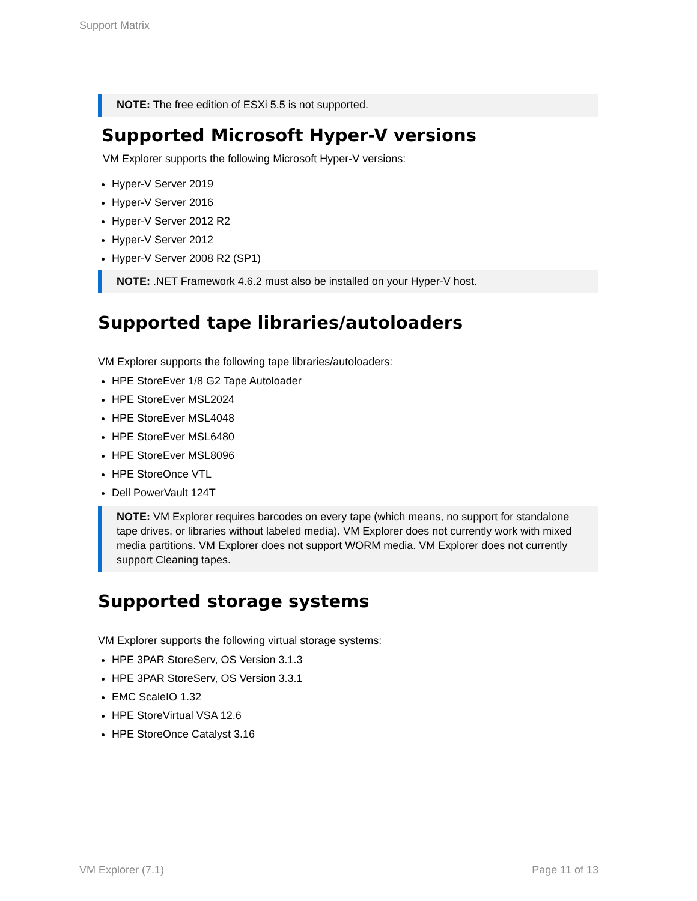Support Matrix
NOTE: The free edition of ESXi 5.5 is not supported.
Supported Microsoft Hyper-V versions
VM Explorer supports the following Microsoft Hyper-V versions:
Hyper-V Server 2019
Hyper-V Server 2016
Hyper-V Server 2012 R2
Hyper-V Server 2012
Hyper-V Server 2008 R2 (SP1)
NOTE: .NET Framework 4.6.2 must also be installed on your Hyper-V host.
Supported tape libraries/autoloaders
VM Explorer supports the following tape libraries/autoloaders:
HPE StoreEver 1/8 G2 Tape Autoloader
HPE StoreEver MSL2024
HPE StoreEver MSL4048
HPE StoreEver MSL6480
HPE StoreEver MSL8096
HPE StoreOnce VTL
Dell PowerVault 124T
NOTE: VM Explorer requires barcodes on every tape (which means, no support for standalone tape drives, or libraries without labeled media). VM Explorer does not currently work with mixed media partitions. VM Explorer does not support WORM media. VM Explorer does not currently support Cleaning tapes.
Supported storage systems
VM Explorer supports the following virtual storage systems:
HPE 3PAR StoreServ, OS Version 3.1.3
HPE 3PAR StoreServ, OS Version 3.3.1
EMC ScaleIO 1.32
HPE StoreVirtual VSA 12.6
HPE StoreOnce Catalyst 3.16
VM Explorer (7.1) Page 11 of 13